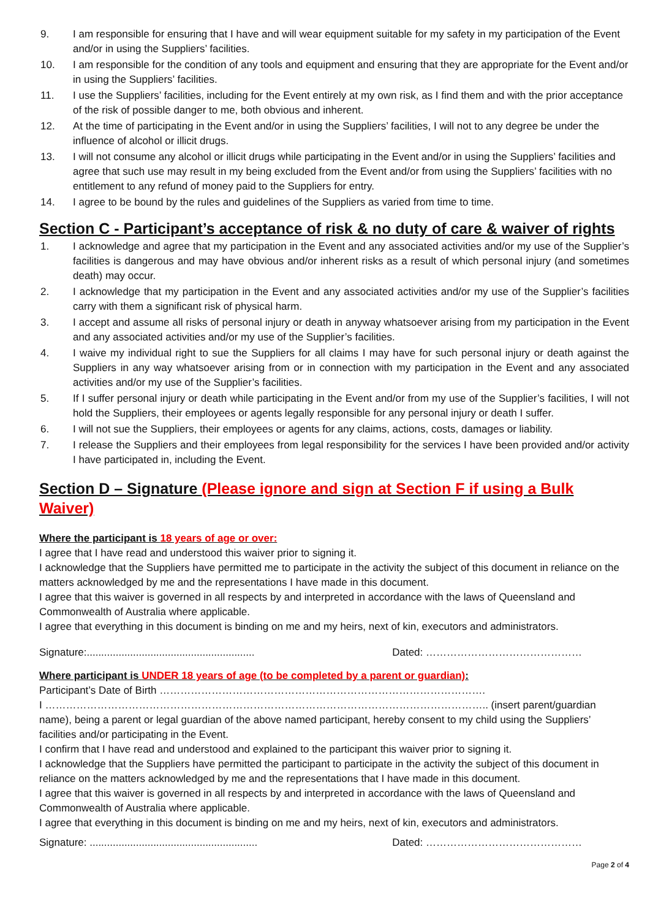9. I am responsible for ensuring that I have and will wear equipment suitable for my safety in my participation of the Event and/or in using the Suppliers’ facilities.
10. I am responsible for the condition of any tools and equipment and ensuring that they are appropriate for the Event and/or in using the Suppliers’ facilities.
11. I use the Suppliers’ facilities, including for the Event entirely at my own risk, as I find them and with the prior acceptance of the risk of possible danger to me, both obvious and inherent.
12. At the time of participating in the Event and/or in using the Suppliers’ facilities, I will not to any degree be under the influence of alcohol or illicit drugs.
13. I will not consume any alcohol or illicit drugs while participating in the Event and/or in using the Suppliers’ facilities and agree that such use may result in my being excluded from the Event and/or from using the Suppliers’ facilities with no entitlement to any refund of money paid to the Suppliers for entry.
14. I agree to be bound by the rules and guidelines of the Suppliers as varied from time to time.
Section C - Participant’s acceptance of risk & no duty of care & waiver of rights
1. I acknowledge and agree that my participation in the Event and any associated activities and/or my use of the Supplier’s facilities is dangerous and may have obvious and/or inherent risks as a result of which personal injury (and sometimes death) may occur.
2. I acknowledge that my participation in the Event and any associated activities and/or my use of the Supplier’s facilities carry with them a significant risk of physical harm.
3. I accept and assume all risks of personal injury or death in anyway whatsoever arising from my participation in the Event and any associated activities and/or my use of the Supplier’s facilities.
4. I waive my individual right to sue the Suppliers for all claims I may have for such personal injury or death against the Suppliers in any way whatsoever arising from or in connection with my participation in the Event and any associated activities and/or my use of the Supplier’s facilities.
5. If I suffer personal injury or death while participating in the Event and/or from my use of the Supplier’s facilities, I will not hold the Suppliers, their employees or agents legally responsible for any personal injury or death I suffer.
6. I will not sue the Suppliers, their employees or agents for any claims, actions, costs, damages or liability.
7. I release the Suppliers and their employees from legal responsibility for the services I have been provided and/or activity I have participated in, including the Event.
Section D – Signature (Please ignore and sign at Section F if using a Bulk Waiver)
Where the participant is 18 years of age or over:
I agree that I have read and understood this waiver prior to signing it.
I acknowledge that the Suppliers have permitted me to participate in the activity the subject of this document in reliance on the matters acknowledged by me and the representations I have made in this document.
I agree that this waiver is governed in all respects by and interpreted in accordance with the laws of Queensland and Commonwealth of Australia where applicable.
I agree that everything in this document is binding on me and my heirs, next of kin, executors and administrators.
Signature:.......................................................... Dated: ………………………………………
Where participant is UNDER 18 years of age (to be completed by a parent or guardian):
Participant’s Date of Birth ………………………………………………………………………………….
I ……………………………………………………………………………………………………………….. (insert parent/guardian name), being a parent or legal guardian of the above named participant, hereby consent to my child using the Suppliers’ facilities and/or participating in the Event.
I confirm that I have read and understood and explained to the participant this waiver prior to signing it.
I acknowledge that the Suppliers have permitted the participant to participate in the activity the subject of this document in reliance on the matters acknowledged by me and the representations that I have made in this document.
I agree that this waiver is governed in all respects by and interpreted in accordance with the laws of Queensland and Commonwealth of Australia where applicable.
I agree that everything in this document is binding on me and my heirs, next of kin, executors and administrators.
Signature: .......................................................... Dated: ………………………………………
Page 2 of 4